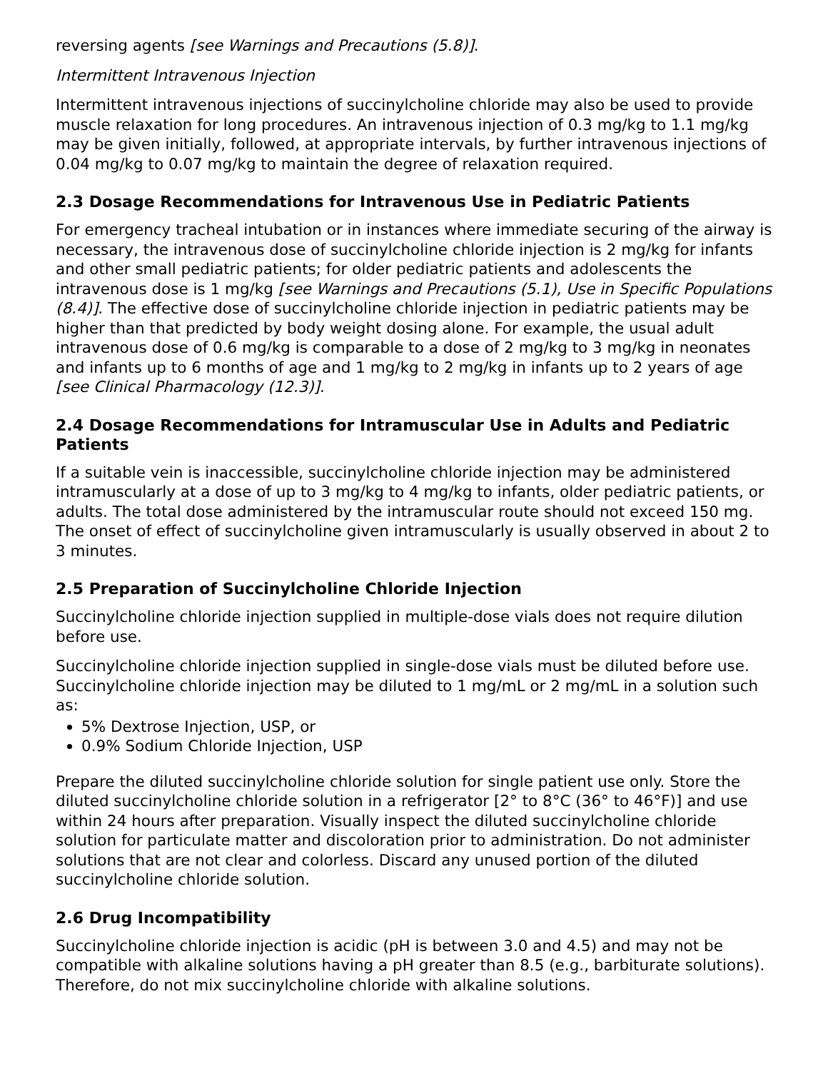reversing agents [see Warnings and Precautions (5.8)].
Intermittent Intravenous Injection
Intermittent intravenous injections of succinylcholine chloride may also be used to provide muscle relaxation for long procedures. An intravenous injection of 0.3 mg/kg to 1.1 mg/kg may be given initially, followed, at appropriate intervals, by further intravenous injections of 0.04 mg/kg to 0.07 mg/kg to maintain the degree of relaxation required.
2.3 Dosage Recommendations for Intravenous Use in Pediatric Patients
For emergency tracheal intubation or in instances where immediate securing of the airway is necessary, the intravenous dose of succinylcholine chloride injection is 2 mg/kg for infants and other small pediatric patients; for older pediatric patients and adolescents the intravenous dose is 1 mg/kg [see Warnings and Precautions (5.1), Use in Specific Populations (8.4)]. The effective dose of succinylcholine chloride injection in pediatric patients may be higher than that predicted by body weight dosing alone. For example, the usual adult intravenous dose of 0.6 mg/kg is comparable to a dose of 2 mg/kg to 3 mg/kg in neonates and infants up to 6 months of age and 1 mg/kg to 2 mg/kg in infants up to 2 years of age [see Clinical Pharmacology (12.3)].
2.4 Dosage Recommendations for Intramuscular Use in Adults and Pediatric Patients
If a suitable vein is inaccessible, succinylcholine chloride injection may be administered intramuscularly at a dose of up to 3 mg/kg to 4 mg/kg to infants, older pediatric patients, or adults. The total dose administered by the intramuscular route should not exceed 150 mg. The onset of effect of succinylcholine given intramuscularly is usually observed in about 2 to 3 minutes.
2.5 Preparation of Succinylcholine Chloride Injection
Succinylcholine chloride injection supplied in multiple-dose vials does not require dilution before use.
Succinylcholine chloride injection supplied in single-dose vials must be diluted before use. Succinylcholine chloride injection may be diluted to 1 mg/mL or 2 mg/mL in a solution such as:
5% Dextrose Injection, USP, or
0.9% Sodium Chloride Injection, USP
Prepare the diluted succinylcholine chloride solution for single patient use only. Store the diluted succinylcholine chloride solution in a refrigerator [2° to 8°C (36° to 46°F)] and use within 24 hours after preparation. Visually inspect the diluted succinylcholine chloride solution for particulate matter and discoloration prior to administration. Do not administer solutions that are not clear and colorless. Discard any unused portion of the diluted succinylcholine chloride solution.
2.6 Drug Incompatibility
Succinylcholine chloride injection is acidic (pH is between 3.0 and 4.5) and may not be compatible with alkaline solutions having a pH greater than 8.5 (e.g., barbiturate solutions). Therefore, do not mix succinylcholine chloride with alkaline solutions.